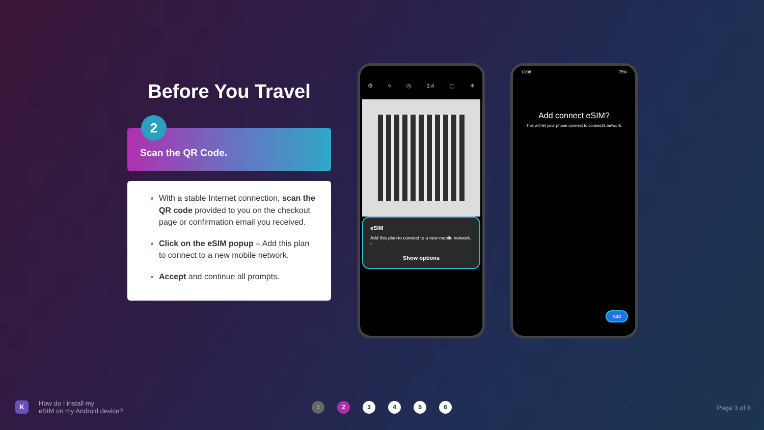Before You Travel
2
Scan the QR Code.
With a stable Internet connection, scan the QR code provided to you on the checkout page or confirmation email you received.
Click on the eSIM popup – Add this plan to connect to a new mobile network.
Accept and continue all prompts.
⚙ ϟ ◷ 3:4 ▢ ✳
eSIM
Add this plan to connect to a new mobile network. ›
Show options
13:08 75%
Add connect eSIM?
This will let your phone connect to connect's network.
Add
K
How do I install my
eSIM on my Android device?
123456 Page 3 of 8